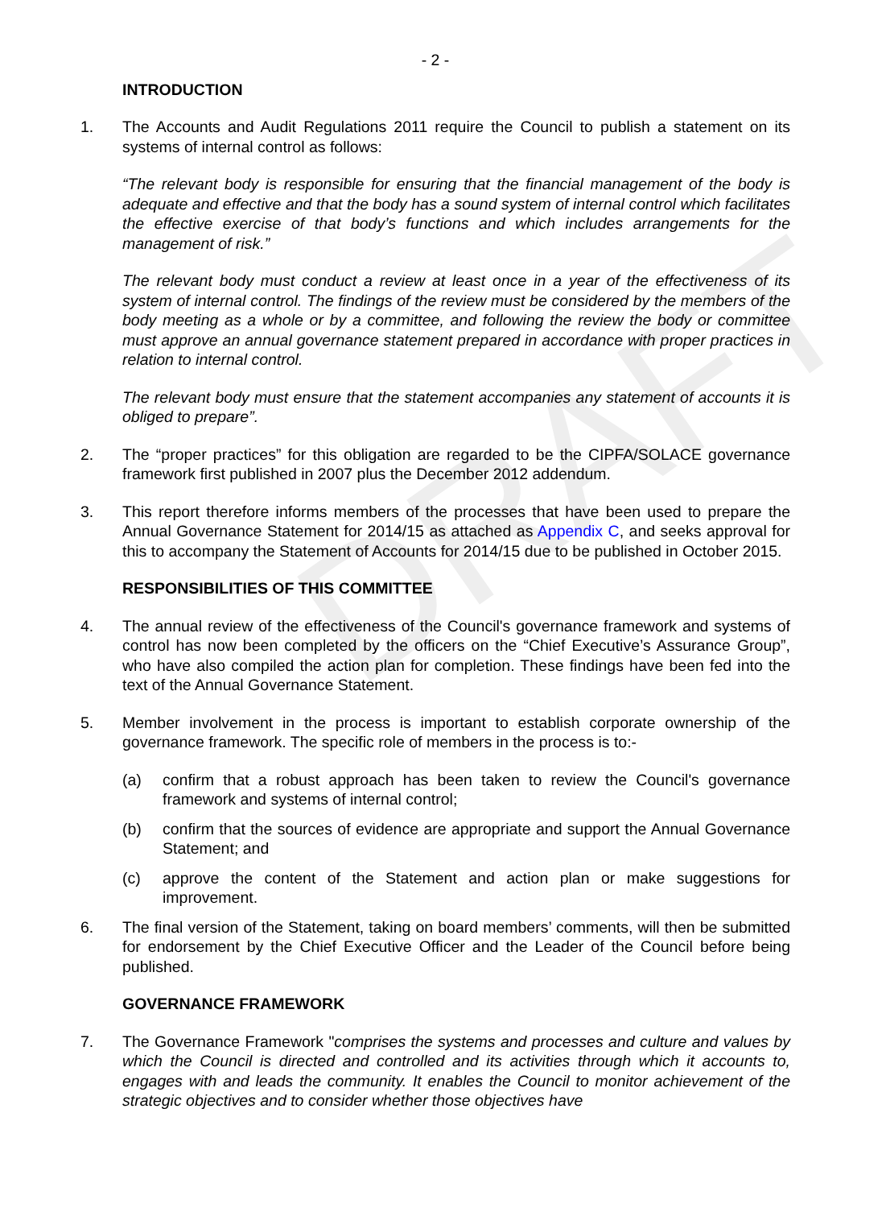DRAFT
- 2 -
INTRODUCTION
1. The Accounts and Audit Regulations 2011 require the Council to publish a statement on its systems of internal control as follows:
“The relevant body is responsible for ensuring that the financial management of the body is adequate and effective and that the body has a sound system of internal control which facilitates the effective exercise of that body’s functions and which includes arrangements for the management of risk.”
The relevant body must conduct a review at least once in a year of the effectiveness of its system of internal control. The findings of the review must be considered by the members of the body meeting as a whole or by a committee, and following the review the body or committee must approve an annual governance statement prepared in accordance with proper practices in relation to internal control.
The relevant body must ensure that the statement accompanies any statement of accounts it is obliged to prepare”.
2. The “proper practices” for this obligation are regarded to be the CIPFA/SOLACE governance framework first published in 2007 plus the December 2012 addendum.
3. This report therefore informs members of the processes that have been used to prepare the Annual Governance Statement for 2014/15 as attached as Appendix C, and seeks approval for this to accompany the Statement of Accounts for 2014/15 due to be published in October 2015.
RESPONSIBILITIES OF THIS COMMITTEE
4. The annual review of the effectiveness of the Council's governance framework and systems of control has now been completed by the officers on the “Chief Executive’s Assurance Group”, who have also compiled the action plan for completion. These findings have been fed into the text of the Annual Governance Statement.
5. Member involvement in the process is important to establish corporate ownership of the governance framework. The specific role of members in the process is to:-
(a) confirm that a robust approach has been taken to review the Council's governance framework and systems of internal control;
(b) confirm that the sources of evidence are appropriate and support the Annual Governance Statement; and
(c) approve the content of the Statement and action plan or make suggestions for improvement.
6. The final version of the Statement, taking on board members’ comments, will then be submitted for endorsement by the Chief Executive Officer and the Leader of the Council before being published.
GOVERNANCE FRAMEWORK
7. The Governance Framework "comprises the systems and processes and culture and values by which the Council is directed and controlled and its activities through which it accounts to, engages with and leads the community. It enables the Council to monitor achievement of the strategic objectives and to consider whether those objectives have